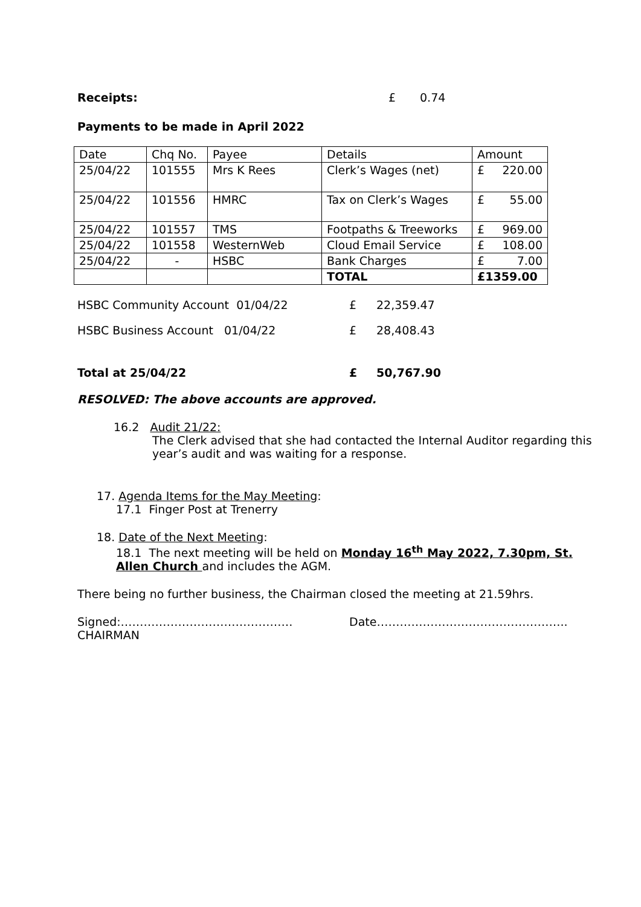Receipts: £ 0.74
Payments to be made in April 2022
| Date | Chq No. | Payee | Details | Amount |
| 25/04/22 | 101555 | Mrs K Rees | Clerk’s Wages (net) | £ 220.00 |
| 25/04/22 | 101556 | HMRC | Tax on Clerk’s Wages | £ 55.00 |
| 25/04/22 | 101557 | TMS | Footpaths & Treeworks | £ 969.00 |
| 25/04/22 | 101558 | WesternWeb | Cloud Email Service | £ 108.00 |
| 25/04/22 | - | HSBC | Bank Charges | £ 7.00 |
| | | | TOTAL | £1359.00 |
HSBC Community Account 01/04/22 £ 22,359.47
HSBC Business Account 01/04/22 £ 28,408.43
Total at 25/04/22 £ 50,767.90
RESOLVED: The above accounts are approved.
16.2 Audit 21/22:
The Clerk advised that she had contacted the Internal Auditor regarding this year’s audit and was waiting for a response.
17. Agenda Items for the May Meeting:
17.1 Finger Post at Trenerry
18. Date of the Next Meeting:
18.1 The next meeting will be held on Monday 16<sup>th</sup> May 2022, 7.30pm, St. Allen Church and includes the AGM.
There being no further business, the Chairman closed the meeting at 21.59hrs.
Signed:……………………………………… Date…………………………………………..
CHAIRMAN